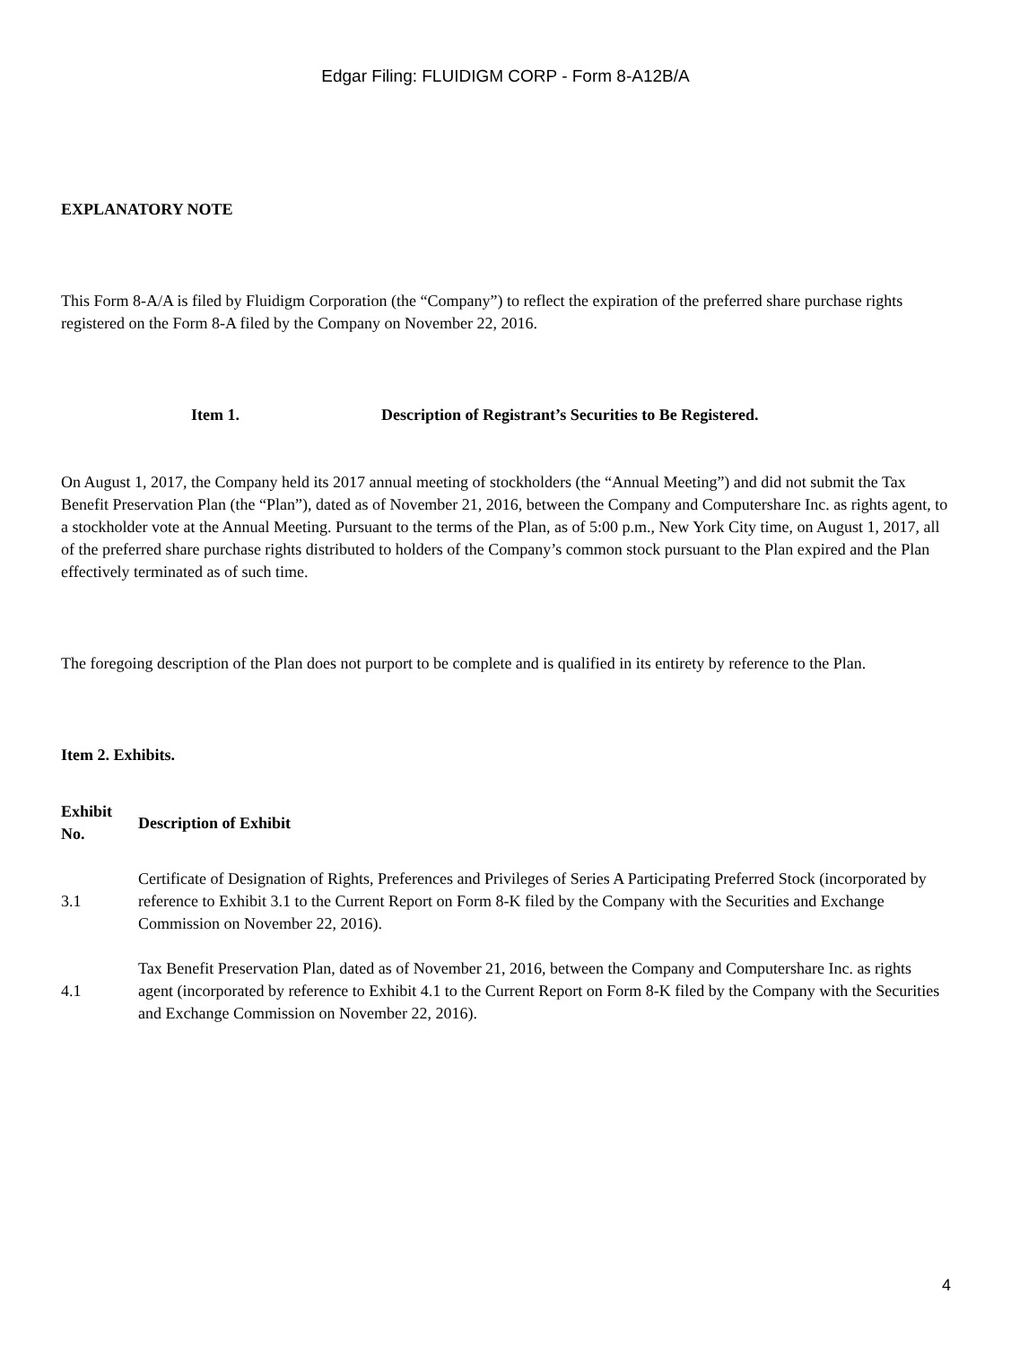Edgar Filing: FLUIDIGM CORP - Form 8-A12B/A
EXPLANATORY NOTE
This Form 8-A/A is filed by Fluidigm Corporation (the “Company”) to reflect the expiration of the preferred share purchase rights registered on the Form 8-A filed by the Company on November 22, 2016.
Item 1. Description of Registrant’s Securities to Be Registered.
On August 1, 2017, the Company held its 2017 annual meeting of stockholders (the “Annual Meeting”) and did not submit the Tax Benefit Preservation Plan (the “Plan”), dated as of November 21, 2016, between the Company and Computershare Inc. as rights agent, to a stockholder vote at the Annual Meeting. Pursuant to the terms of the Plan, as of 5:00 p.m., New York City time, on August 1, 2017, all of the preferred share purchase rights distributed to holders of the Company’s common stock pursuant to the Plan expired and the Plan effectively terminated as of such time.
The foregoing description of the Plan does not purport to be complete and is qualified in its entirety by reference to the Plan.
Item 2. Exhibits.
| Exhibit No. | Description of Exhibit |
| --- | --- |
| 3.1 | Certificate of Designation of Rights, Preferences and Privileges of Series A Participating Preferred Stock (incorporated by reference to Exhibit 3.1 to the Current Report on Form 8-K filed by the Company with the Securities and Exchange Commission on November 22, 2016). |
| 4.1 | Tax Benefit Preservation Plan, dated as of November 21, 2016, between the Company and Computershare Inc. as rights agent (incorporated by reference to Exhibit 4.1 to the Current Report on Form 8-K filed by the Company with the Securities and Exchange Commission on November 22, 2016). |
4